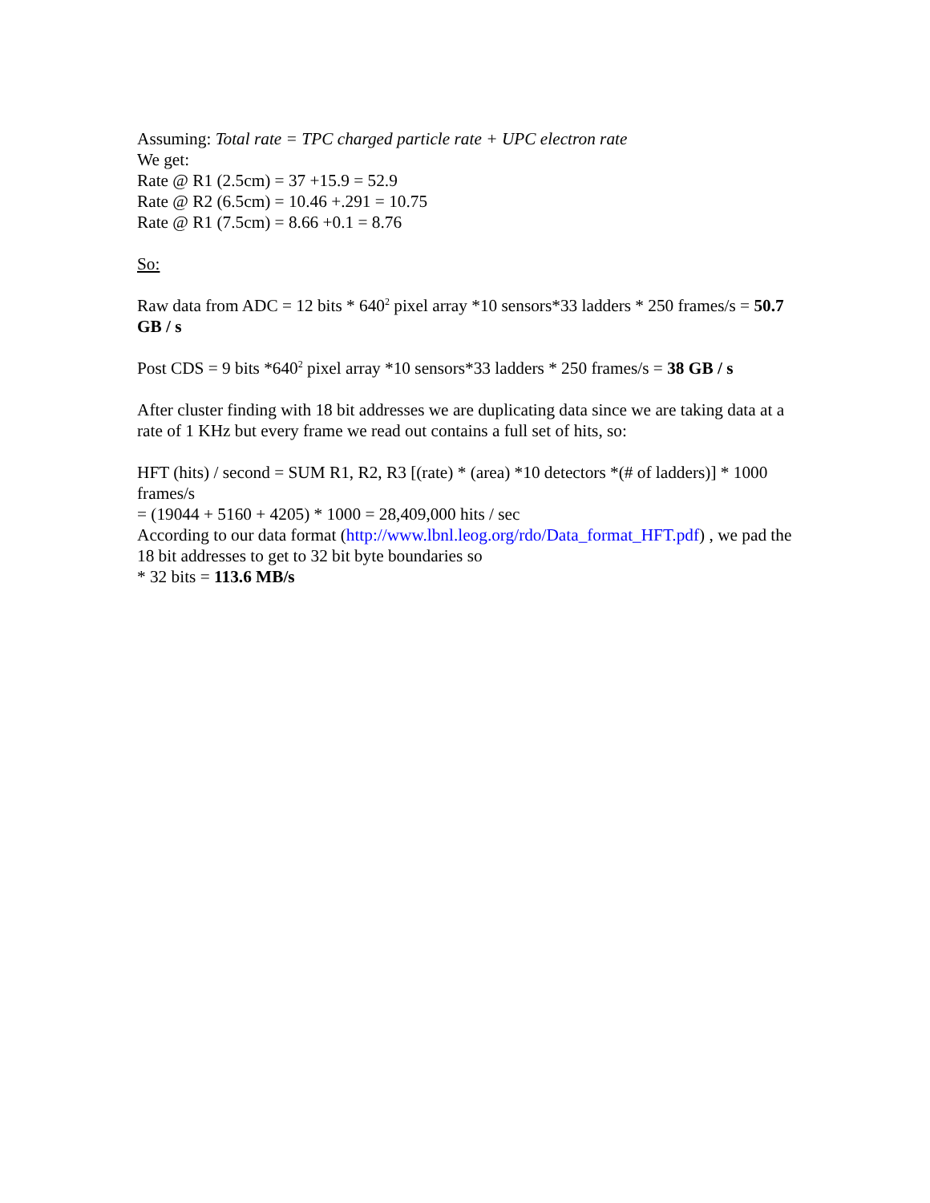Assuming: Total rate = TPC charged particle rate + UPC electron rate
We get:
Rate @ R1 (2.5cm) = 37 +15.9 = 52.9
Rate @ R2 (6.5cm) = 10.46 +.291 = 10.75
Rate @ R1 (7.5cm) = 8.66 +0.1 = 8.76
So:
Raw data from ADC = 12 bits * 640<sup>2</sup> pixel array *10 sensors*33 ladders * 250 frames/s = 50.7 GB / s
Post CDS = 9 bits *640<sup>2</sup> pixel array *10 sensors*33 ladders * 250 frames/s = 38 GB / s
After cluster finding with 18 bit addresses we are duplicating data since we are taking data at a rate of 1 KHz but every frame we read out contains a full set of hits, so:
HFT (hits) / second = SUM R1, R2, R3 [(rate) * (area) *10 detectors *(# of ladders)] * 1000 frames/s
= (19044 + 5160 + 4205) * 1000 = 28,409,000 hits / sec
According to our data format (http://www.lbnl.leog.org/rdo/Data_format_HFT.pdf) , we pad the 18 bit addresses to get to 32 bit byte boundaries so
* 32 bits = 113.6 MB/s